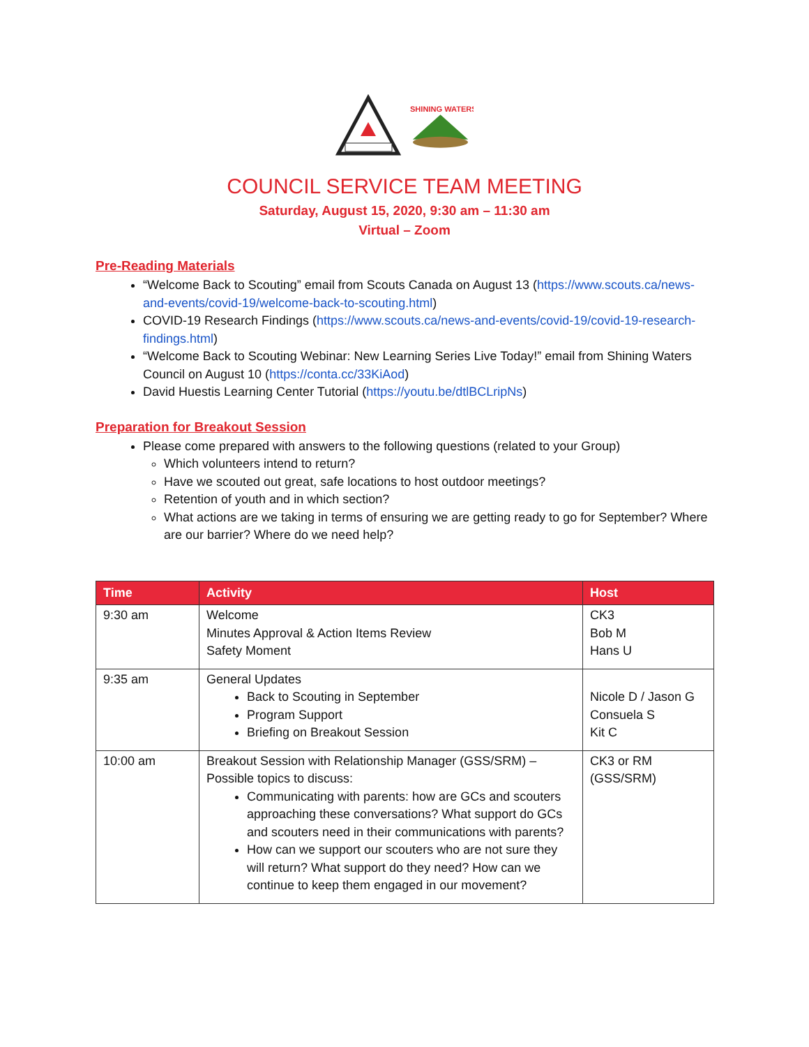SHINING WATERS
COUNCIL SERVICE TEAM MEETING
Saturday, August 15, 2020, 9:30 am – 11:30 am
Virtual – Zoom
Pre-Reading Materials
“Welcome Back to Scouting” email from Scouts Canada on August 13 (https://www.scouts.ca/news-and-events/covid-19/welcome-back-to-scouting.html)
COVID-19 Research Findings (https://www.scouts.ca/news-and-events/covid-19/covid-19-research-findings.html)
“Welcome Back to Scouting Webinar: New Learning Series Live Today!” email from Shining Waters Council on August 10 (https://conta.cc/33KiAod)
David Huestis Learning Center Tutorial (https://youtu.be/dtlBCLripNs)
Preparation for Breakout Session
Please come prepared with answers to the following questions (related to your Group)
Which volunteers intend to return?
Have we scouted out great, safe locations to host outdoor meetings?
Retention of youth and in which section?
What actions are we taking in terms of ensuring we are getting ready to go for September? Where are our barrier? Where do we need help?
| Time | Activity | Host |
| --- | --- | --- |
| 9:30 am | Welcome Minutes Approval & Action Items Review Safety Moment | CK3 Bob M Hans U |
| 9:35 am | General Updates Back to Scouting in September Program Support Briefing on Breakout Session | Nicole D / Jason G Consuela S Kit C |
| 10:00 am | Breakout Session with Relationship Manager (GSS/SRM) – Possible topics to discuss: Communicating with parents: how are GCs and scouters approaching these conversations? What support do GCs and scouters need in their communications with parents? How can we support our scouters who are not sure they will return? What support do they need? How can we continue to keep them engaged in our movement? | CK3 or RM (GSS/SRM) |